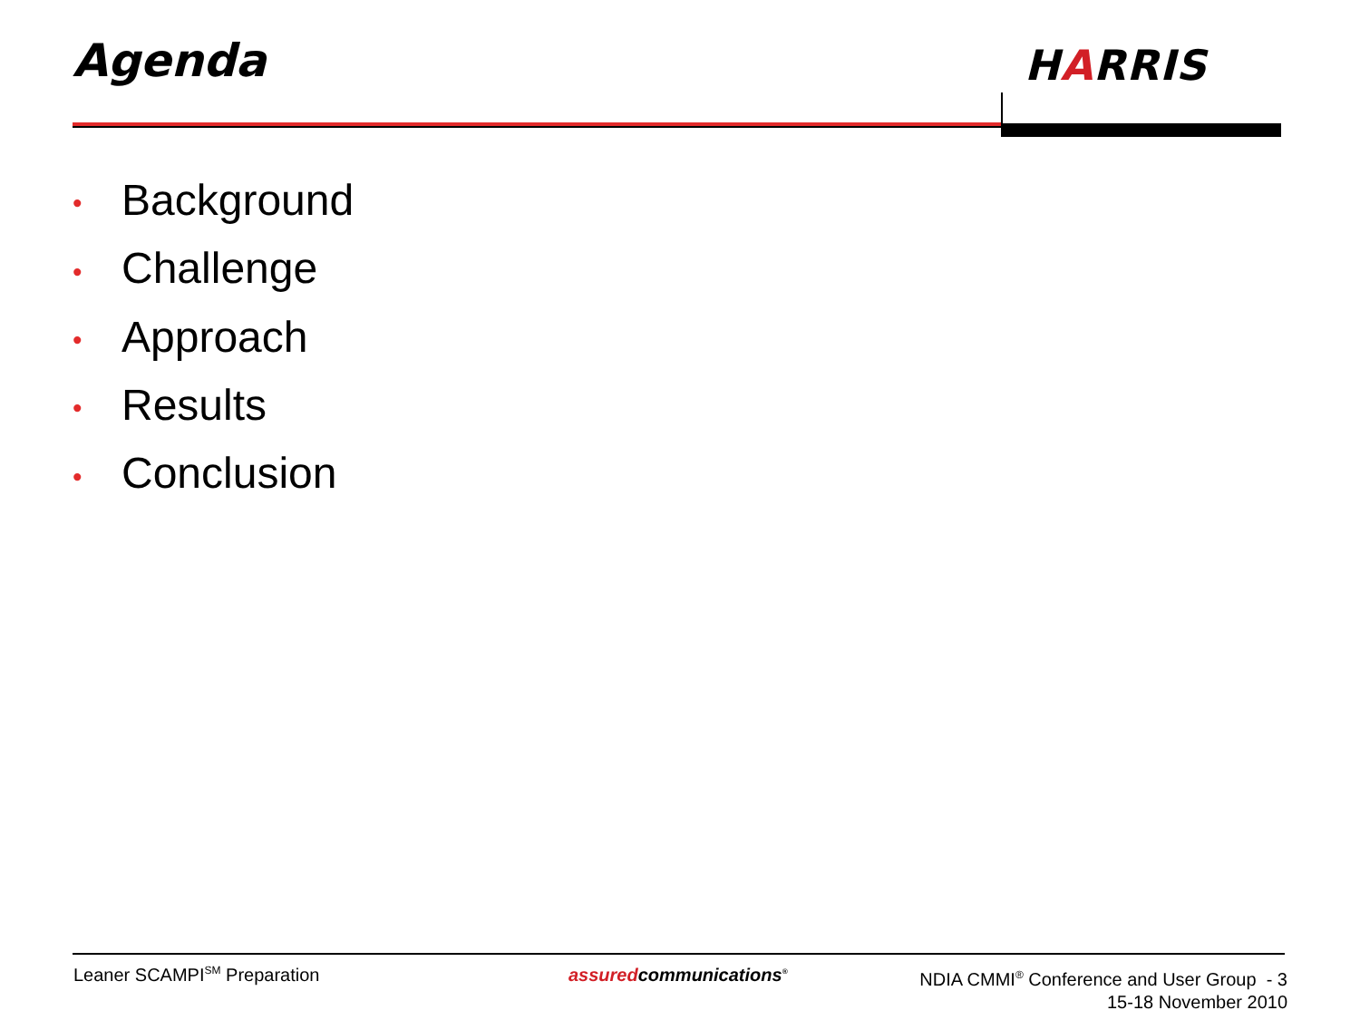Agenda HARRIS
• Background
• Challenge
• Approach
• Results
• Conclusion
Leaner SCAMPI<sup>SM</sup> Preparation assuredcommunications<sup>®</sup>
NDIA CMMI<sup>®</sup> Conference and User Group - 3
15-18 November 2010